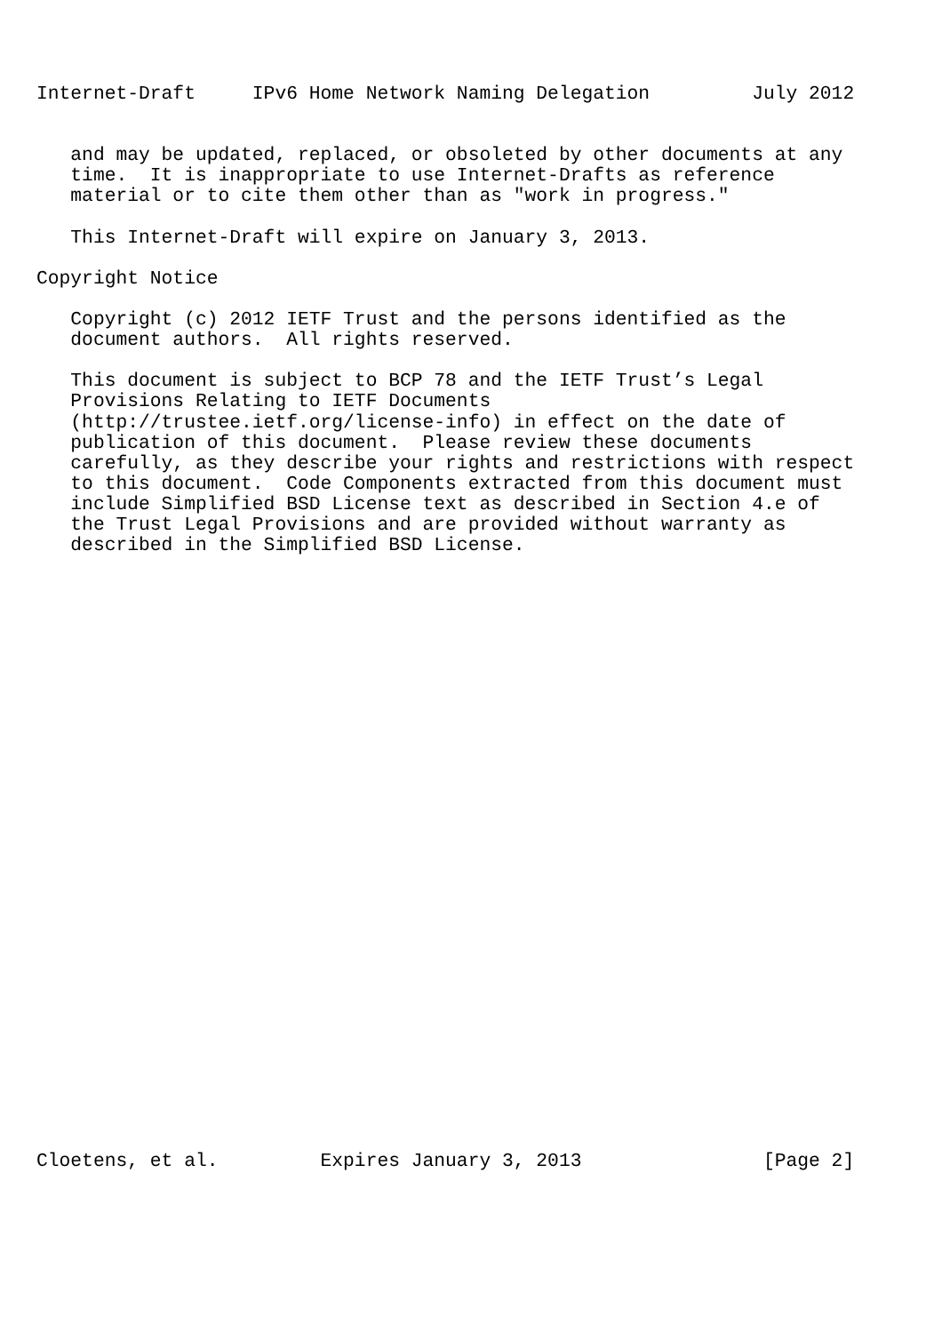Internet-Draft     IPv6 Home Network Naming Delegation         July 2012


   and may be updated, replaced, or obsoleted by other documents at any
   time.  It is inappropriate to use Internet-Drafts as reference
   material or to cite them other than as "work in progress."

   This Internet-Draft will expire on January 3, 2013.

Copyright Notice

   Copyright (c) 2012 IETF Trust and the persons identified as the
   document authors.  All rights reserved.

   This document is subject to BCP 78 and the IETF Trust’s Legal
   Provisions Relating to IETF Documents
   (http://trustee.ietf.org/license-info) in effect on the date of
   publication of this document.  Please review these documents
   carefully, as they describe your rights and restrictions with respect
   to this document.  Code Components extracted from this document must
   include Simplified BSD License text as described in Section 4.e of
   the Trust Legal Provisions and are provided without warranty as
   described in the Simplified BSD License.





























Cloetens, et al.         Expires January 3, 2013                [Page 2]